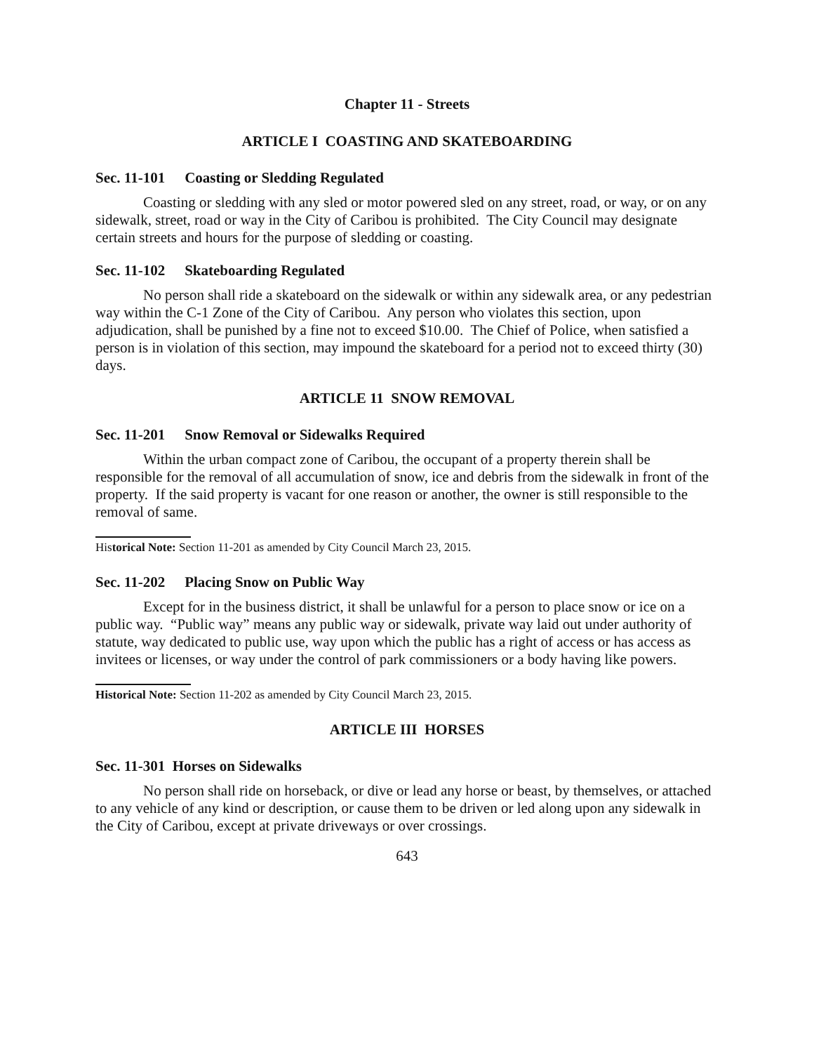Chapter 11 - Streets
ARTICLE I COASTING AND SKATEBOARDING
Sec. 11-101 Coasting or Sledding Regulated
Coasting or sledding with any sled or motor powered sled on any street, road, or way, or on any sidewalk, street, road or way in the City of Caribou is prohibited. The City Council may designate certain streets and hours for the purpose of sledding or coasting.
Sec. 11-102 Skateboarding Regulated
No person shall ride a skateboard on the sidewalk or within any sidewalk area, or any pedestrian way within the C-1 Zone of the City of Caribou. Any person who violates this section, upon adjudication, shall be punished by a fine not to exceed $10.00. The Chief of Police, when satisfied a person is in violation of this section, may impound the skateboard for a period not to exceed thirty (30) days.
ARTICLE 11 SNOW REMOVAL
Sec. 11-201 Snow Removal or Sidewalks Required
Within the urban compact zone of Caribou, the occupant of a property therein shall be responsible for the removal of all accumulation of snow, ice and debris from the sidewalk in front of the property. If the said property is vacant for one reason or another, the owner is still responsible to the removal of same.
Historical Note: Section 11-201 as amended by City Council March 23, 2015.
Sec. 11-202 Placing Snow on Public Way
Except for in the business district, it shall be unlawful for a person to place snow or ice on a public way. “Public way” means any public way or sidewalk, private way laid out under authority of statute, way dedicated to public use, way upon which the public has a right of access or has access as invitees or licenses, or way under the control of park commissioners or a body having like powers.
Historical Note: Section 11-202 as amended by City Council March 23, 2015.
ARTICLE III HORSES
Sec. 11-301 Horses on Sidewalks
No person shall ride on horseback, or dive or lead any horse or beast, by themselves, or attached to any vehicle of any kind or description, or cause them to be driven or led along upon any sidewalk in the City of Caribou, except at private driveways or over crossings.
643